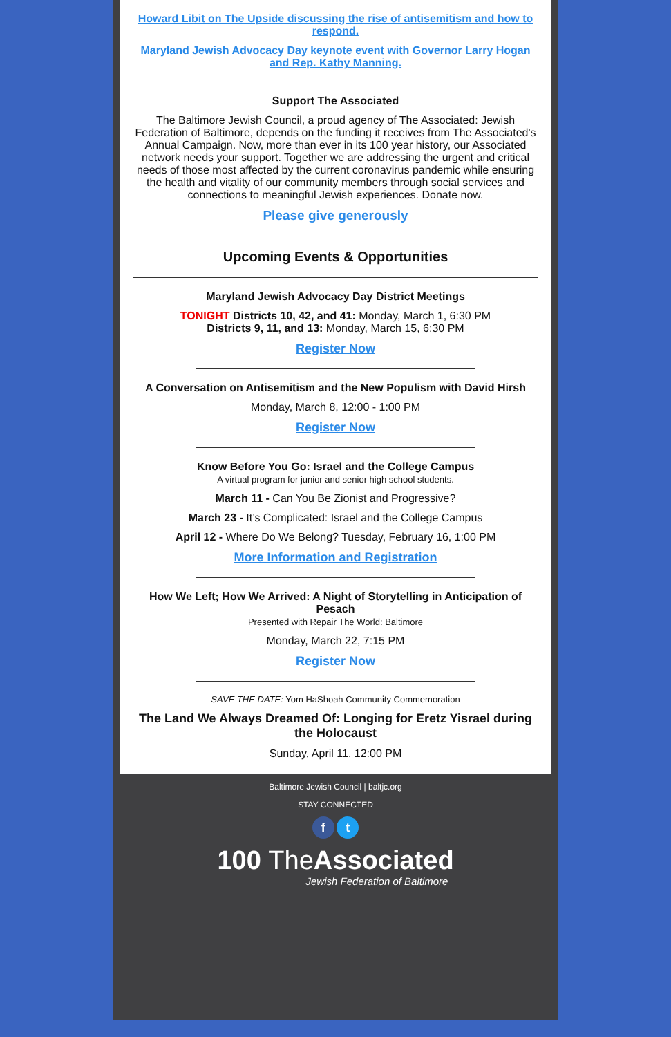Howard Libit on The Upside discussing the rise of antisemitism and how to respond.
Maryland Jewish Advocacy Day keynote event with Governor Larry Hogan and Rep. Kathy Manning.
Support The Associated
The Baltimore Jewish Council, a proud agency of The Associated: Jewish Federation of Baltimore, depends on the funding it receives from The Associated's Annual Campaign. Now, more than ever in its 100 year history, our Associated network needs your support. Together we are addressing the urgent and critical needs of those most affected by the current coronavirus pandemic while ensuring the health and vitality of our community members through social services and connections to meaningful Jewish experiences. Donate now.
Please give generously
Upcoming Events & Opportunities
Maryland Jewish Advocacy Day District Meetings
TONIGHT Districts 10, 42, and 41: Monday, March 1, 6:30 PM
Districts 9, 11, and 13: Monday, March 15, 6:30 PM
Register Now
A Conversation on Antisemitism and the New Populism with David Hirsh
Monday, March 8, 12:00 - 1:00 PM
Register Now
Know Before You Go: Israel and the College Campus
A virtual program for junior and senior high school students.
March 11 - Can You Be Zionist and Progressive?
March 23 - It’s Complicated: Israel and the College Campus
April 12 - Where Do We Belong? Tuesday, February 16, 1:00 PM
More Information and Registration
How We Left; How We Arrived: A Night of Storytelling in Anticipation of Pesach
Presented with Repair The World: Baltimore
Monday, March 22, 7:15 PM
Register Now
SAVE THE DATE: Yom HaShoah Community Commemoration
The Land We Always Dreamed Of: Longing for Eretz Yisrael during the Holocaust
Sunday, April 11, 12:00 PM
Baltimore Jewish Council | baltjc.org
STAY CONNECTED
f t
100 The Associated
Jewish Federation of Baltimore